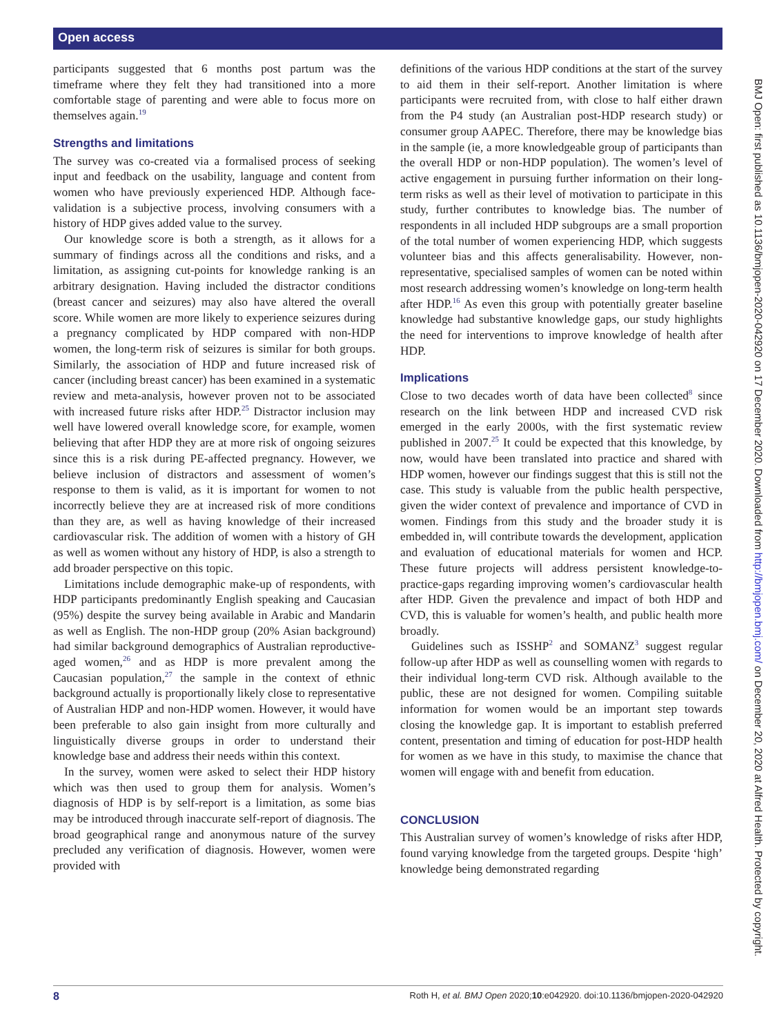Open access
BMJ Open: first published as 10.1136/bmjopen-2020-042920 on 17 December 2020. Downloaded from http://bmjopen.bmj.com/ on December 20, 2020 at Alfred Health. Protected by copyright.
participants suggested that 6 months post partum was the timeframe where they felt they had transitioned into a more comfortable stage of parenting and were able to focus more on themselves again.<sup>19</sup>
Strengths and limitations
The survey was co-created via a formalised process of seeking input and feedback on the usability, language and content from women who have previously experienced HDP. Although face-validation is a subjective process, involving consumers with a history of HDP gives added value to the survey.
Our knowledge score is both a strength, as it allows for a summary of findings across all the conditions and risks, and a limitation, as assigning cut-points for knowledge ranking is an arbitrary designation. Having included the distractor conditions (breast cancer and seizures) may also have altered the overall score. While women are more likely to experience seizures during a pregnancy complicated by HDP compared with non-HDP women, the long-term risk of seizures is similar for both groups. Similarly, the association of HDP and future increased risk of cancer (including breast cancer) has been examined in a systematic review and meta-analysis, however proven not to be associated with increased future risks after HDP.<sup>25</sup> Distractor inclusion may well have lowered overall knowledge score, for example, women believing that after HDP they are at more risk of ongoing seizures since this is a risk during PE-affected pregnancy. However, we believe inclusion of distractors and assessment of women’s response to them is valid, as it is important for women to not incorrectly believe they are at increased risk of more conditions than they are, as well as having knowledge of their increased cardiovascular risk. The addition of women with a history of GH as well as women without any history of HDP, is also a strength to add broader perspective on this topic.
Limitations include demographic make-up of respondents, with HDP participants predominantly English speaking and Caucasian (95%) despite the survey being available in Arabic and Mandarin as well as English. The non-HDP group (20% Asian background) had similar background demographics of Australian reproductive-aged women,<sup>26</sup> and as HDP is more prevalent among the Caucasian population,<sup>27</sup> the sample in the context of ethnic background actually is proportionally likely close to representative of Australian HDP and non-HDP women. However, it would have been preferable to also gain insight from more culturally and linguistically diverse groups in order to understand their knowledge base and address their needs within this context.
In the survey, women were asked to select their HDP history which was then used to group them for analysis. Women’s diagnosis of HDP is by self-report is a limitation, as some bias may be introduced through inaccurate self-report of diagnosis. The broad geographical range and anonymous nature of the survey precluded any verification of diagnosis. However, women were provided with
definitions of the various HDP conditions at the start of the survey to aid them in their self-report. Another limitation is where participants were recruited from, with close to half either drawn from the P4 study (an Australian post-HDP research study) or consumer group AAPEC. Therefore, there may be knowledge bias in the sample (ie, a more knowledgeable group of participants than the overall HDP or non-HDP population). The women’s level of active engagement in pursuing further information on their long-term risks as well as their level of motivation to participate in this study, further contributes to knowledge bias. The number of respondents in all included HDP subgroups are a small proportion of the total number of women experiencing HDP, which suggests volunteer bias and this affects generalisability. However, non-representative, specialised samples of women can be noted within most research addressing women’s knowledge on long-term health after HDP.<sup>16</sup> As even this group with potentially greater baseline knowledge had substantive knowledge gaps, our study highlights the need for interventions to improve knowledge of health after HDP.
Implications
Close to two decades worth of data have been collected<sup>8</sup> since research on the link between HDP and increased CVD risk emerged in the early 2000s, with the first systematic review published in 2007.<sup>25</sup> It could be expected that this knowledge, by now, would have been translated into practice and shared with HDP women, however our findings suggest that this is still not the case. This study is valuable from the public health perspective, given the wider context of prevalence and importance of CVD in women. Findings from this study and the broader study it is embedded in, will contribute towards the development, application and evaluation of educational materials for women and HCP. These future projects will address persistent knowledge-to-practice-gaps regarding improving women’s cardiovascular health after HDP. Given the prevalence and impact of both HDP and CVD, this is valuable for women’s health, and public health more broadly.
Guidelines such as ISSHP<sup>2</sup> and SOMANZ<sup>3</sup> suggest regular follow-up after HDP as well as counselling women with regards to their individual long-term CVD risk. Although available to the public, these are not designed for women. Compiling suitable information for women would be an important step towards closing the knowledge gap. It is important to establish preferred content, presentation and timing of education for post-HDP health for women as we have in this study, to maximise the chance that women will engage with and benefit from education.
CONCLUSION
This Australian survey of women’s knowledge of risks after HDP, found varying knowledge from the targeted groups. Despite ‘high’ knowledge being demonstrated regarding
8 Roth H, et al. BMJ Open 2020;10:e042920. doi:10.1136/bmjopen-2020-042920